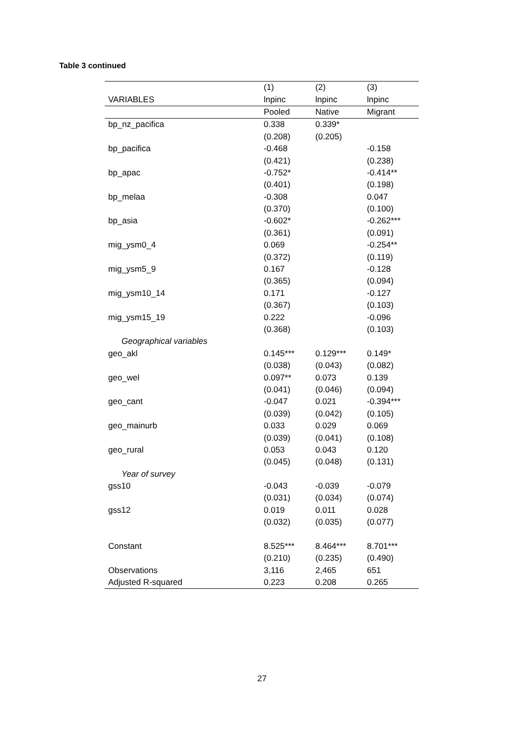Table 3 continued
| | (1) | (2) | (3) |
| --- | --- | --- | --- |
| VARIABLES | lnpinc | lnpinc | lnpinc |
| | Pooled | Native | Migrant |
| bp_nz_pacifica | 0.338 | 0.339* | |
| | (0.208) | (0.205) | |
| bp_pacifica | -0.468 | | -0.158 |
| | (0.421) | | (0.238) |
| bp_apac | -0.752* | | -0.414** |
| | (0.401) | | (0.198) |
| bp_melaa | -0.308 | | 0.047 |
| | (0.370) | | (0.100) |
| bp_asia | -0.602* | | -0.262*** |
| | (0.361) | | (0.091) |
| mig_ysm0_4 | 0.069 | | -0.254** |
| | (0.372) | | (0.119) |
| mig_ysm5_9 | 0.167 | | -0.128 |
| | (0.365) | | (0.094) |
| mig_ysm10_14 | 0.171 | | -0.127 |
| | (0.367) | | (0.103) |
| mig_ysm15_19 | 0.222 | | -0.096 |
| | (0.368) | | (0.103) |
| Geographical variables | | | |
| geo_akl | 0.145*** | 0.129*** | 0.149* |
| | (0.038) | (0.043) | (0.082) |
| geo_wel | 0.097** | 0.073 | 0.139 |
| | (0.041) | (0.046) | (0.094) |
| geo_cant | -0.047 | 0.021 | -0.394*** |
| | (0.039) | (0.042) | (0.105) |
| geo_mainurb | 0.033 | 0.029 | 0.069 |
| | (0.039) | (0.041) | (0.108) |
| geo_rural | 0.053 | 0.043 | 0.120 |
| | (0.045) | (0.048) | (0.131) |
| Year of survey | | | |
| gss10 | -0.043 | -0.039 | -0.079 |
| | (0.031) | (0.034) | (0.074) |
| gss12 | 0.019 | 0.011 | 0.028 |
| | (0.032) | (0.035) | (0.077) |
| Constant | 8.525*** | 8.464*** | 8.701*** |
| | (0.210) | (0.235) | (0.490) |
| Observations | 3,116 | 2,465 | 651 |
| Adjusted R-squared | 0.223 | 0.208 | 0.265 |
27